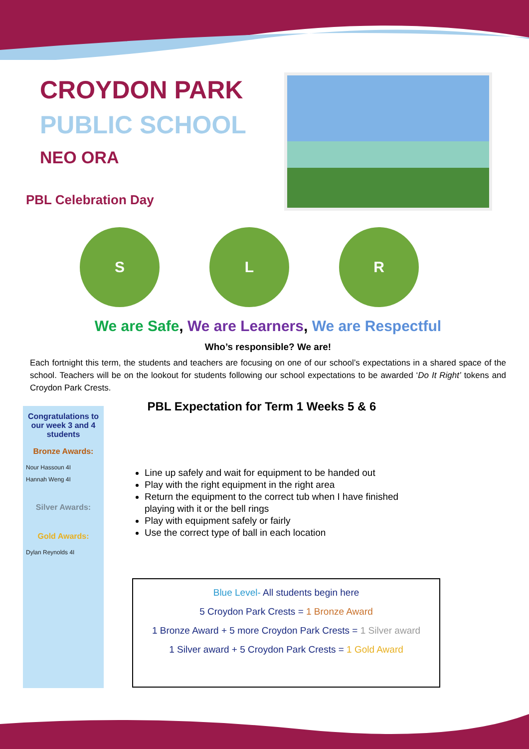CROYDON PARK
PUBLIC SCHOOL
NEO ORA
PBL Celebration Day
S L R
We are Safe, We are Learners, We are Respectful
Who’s responsible? We are!
Each fortnight this term, the students and teachers are focusing on one of our school’s expectations in a shared space of the school. Teachers will be on the lookout for students following our school expectations to be awarded ‘Do It Right’ tokens and Croydon Park Crests.
Congratulations to our week 3 and 4 students
Bronze Awards:
Nour Hassoun 4I
Hannah Weng 4I
Silver Awards:
Gold Awards:
Dylan Reynolds 4I
PBL Expectation for Term 1 Weeks 5 & 6
Line up safely and wait for equipment to be handed out
Play with the right equipment in the right area
Return the equipment to the correct tub when I have finished playing with it or the bell rings
Play with equipment safely or fairly
Use the correct type of ball in each location
Blue Level- All students begin here
5 Croydon Park Crests = 1 Bronze Award
1 Bronze Award + 5 more Croydon Park Crests = 1 Silver award
1 Silver award + 5 Croydon Park Crests = 1 Gold Award